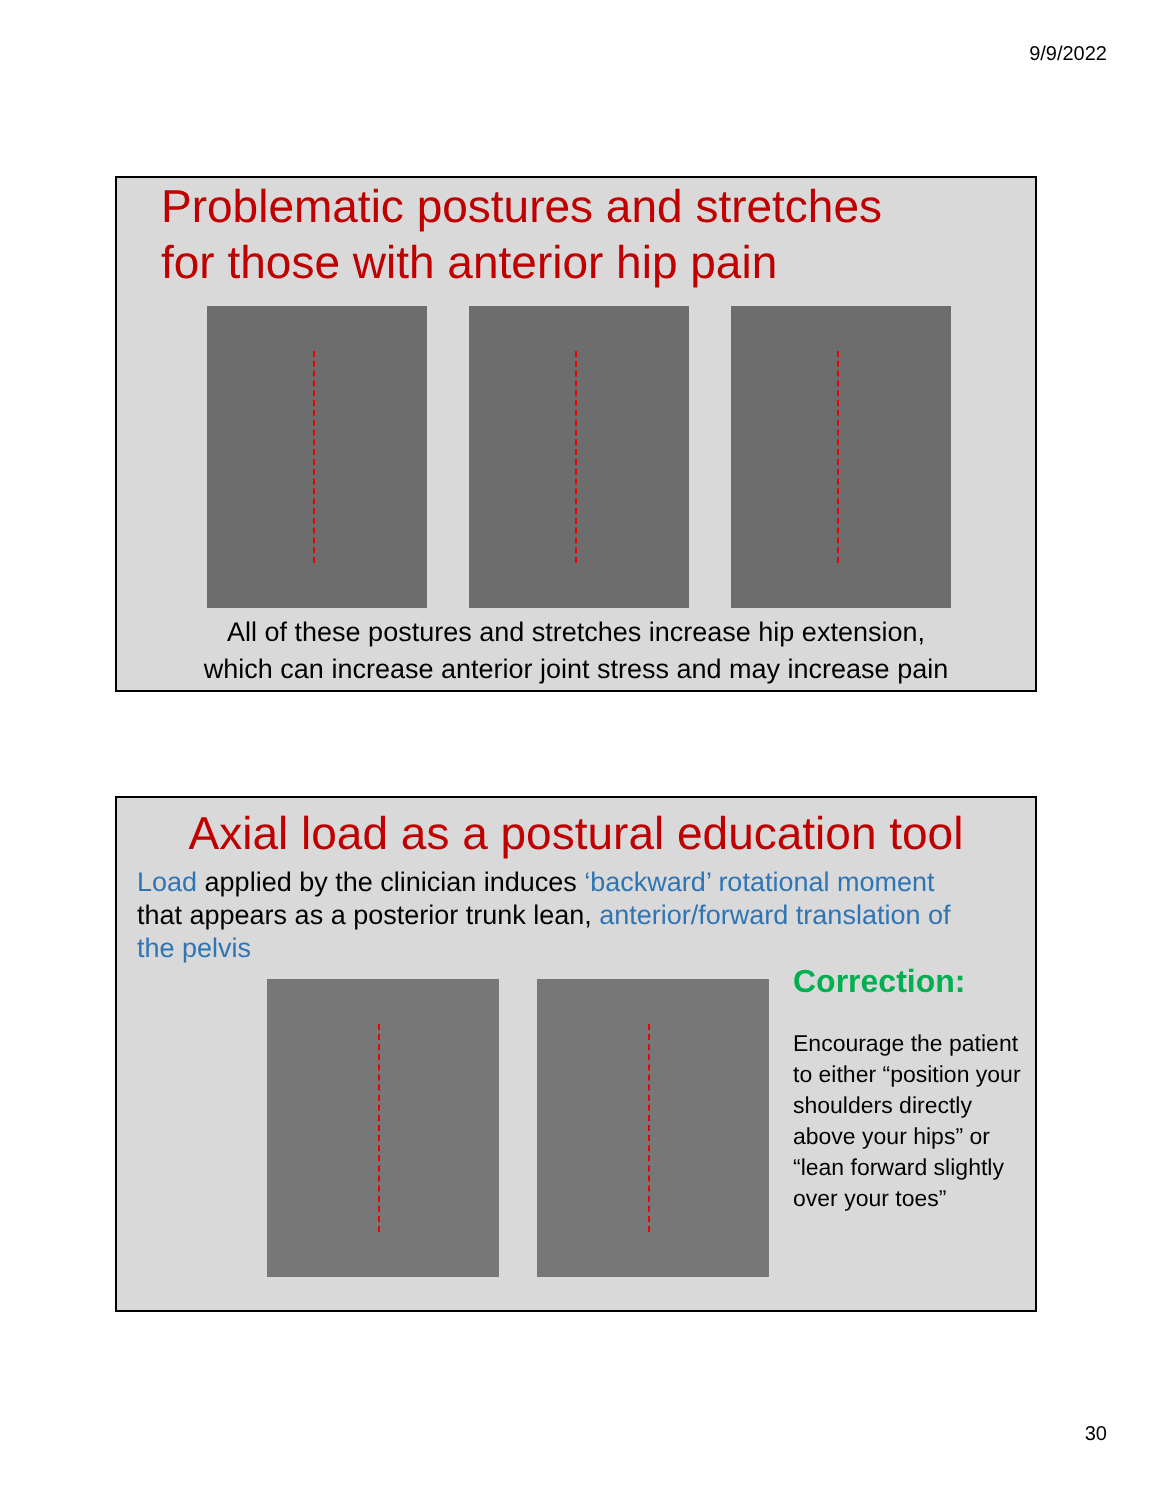9/9/2022
Problematic postures and stretches
for those with anterior hip pain
All of these postures and stretches increase hip extension,
which can increase anterior joint stress and may increase pain
Axial load as a postural education tool
Load applied by the clinician induces ‘backward’ rotational moment that appears as a posterior trunk lean, anterior/forward translation of the pelvis
Correction:
Encourage the patient to either “position your shoulders directly above your hips” or “lean forward slightly over your toes”
30